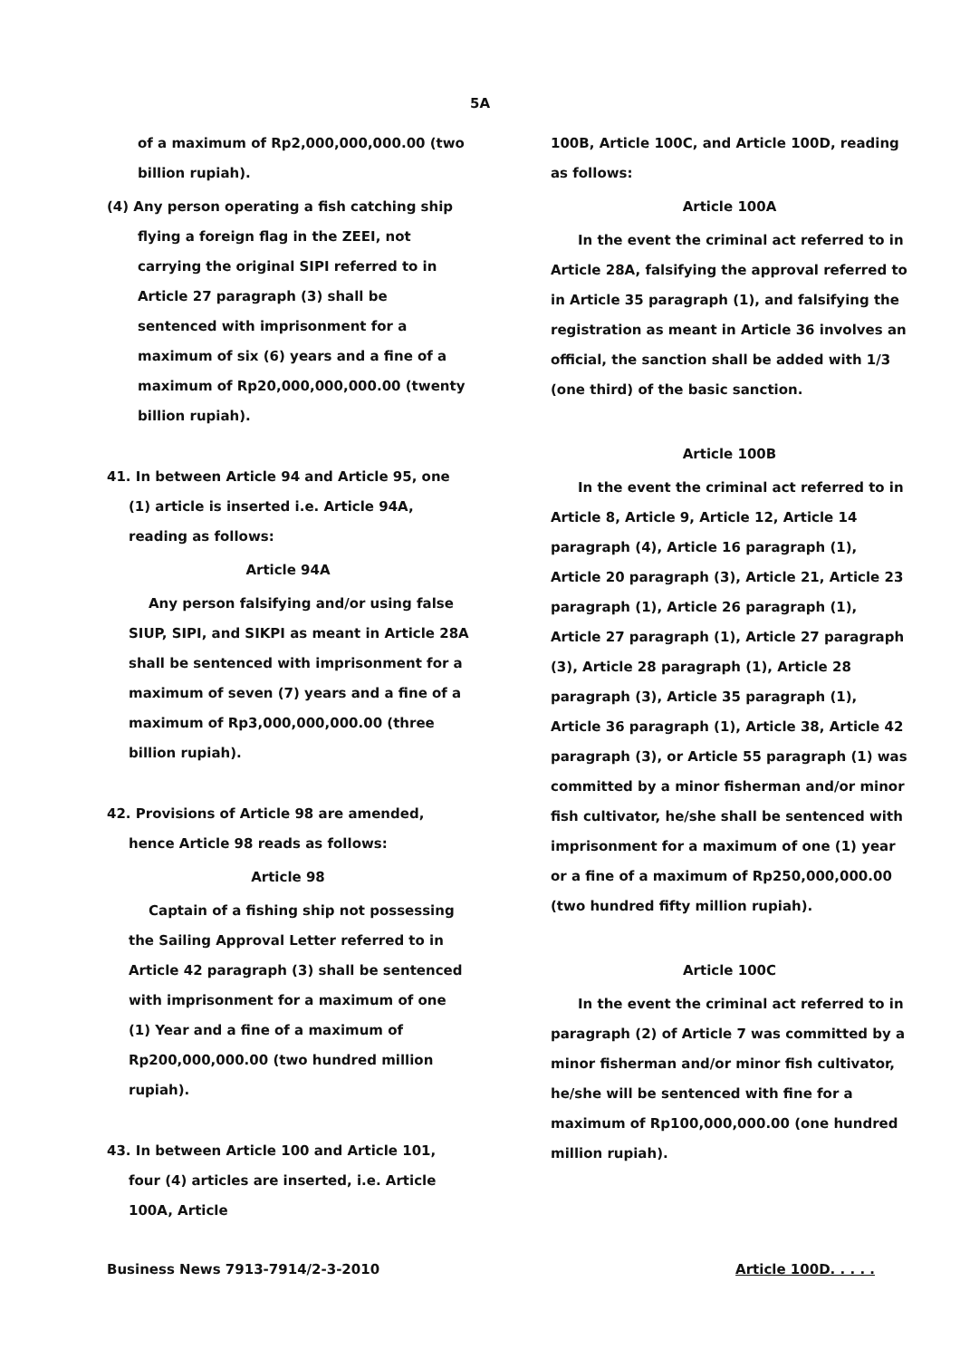5A
of a maximum of Rp2,000,000,000.00 (two billion rupiah).
(4) Any person operating a fish catching ship flying a foreign flag in the ZEEI, not carrying the original SIPI referred to in Article 27 paragraph (3) shall be sentenced with imprisonment for a maximum of six (6) years and a fine of a maximum of Rp20,000,000,000.00 (twenty billion rupiah).
41. In between Article 94 and Article 95, one (1) article is inserted i.e. Article 94A, reading as follows:
Article 94A
Any person falsifying and/or using false SIUP, SIPI, and SIKPI as meant in Article 28A shall be sentenced with imprisonment for a maximum of seven (7) years and a fine of a maximum of Rp3,000,000,000.00 (three billion rupiah).
42. Provisions of Article 98 are amended, hence Article 98 reads as follows:
Article 98
Captain of a fishing ship not possessing the Sailing Approval Letter referred to in Article 42 paragraph (3) shall be sentenced with imprisonment for a maximum of one (1) Year and a fine of a maximum of Rp200,000,000.00 (two hundred million rupiah).
43. In between Article 100 and Article 101, four (4) articles are inserted, i.e. Article 100A, Article
100B, Article 100C, and Article 100D, reading as follows:
Article 100A
In the event the criminal act referred to in Article 28A, falsifying the approval referred to in Article 35 paragraph (1), and falsifying the registration as meant in Article 36 involves an official, the sanction shall be added with 1/3 (one third) of the basic sanction.
Article 100B
In the event the criminal act referred to in Article 8, Article 9, Article 12, Article 14 paragraph (4), Article 16 paragraph (1), Article 20 paragraph (3), Article 21, Article 23 paragraph (1), Article 26 paragraph (1), Article 27 paragraph (1), Article 27 paragraph (3), Article 28 paragraph (1), Article 28 paragraph (3), Article 35 paragraph (1), Article 36 paragraph (1), Article 38, Article 42 paragraph (3), or Article 55 paragraph (1) was committed by a minor fisherman and/or minor fish cultivator, he/she shall be sentenced with imprisonment for a maximum of one (1) year or a fine of a maximum of Rp250,000,000.00 (two hundred fifty million rupiah).
Article 100C
In the event the criminal act referred to in paragraph (2) of Article 7 was committed by a minor fisherman and/or minor fish cultivator, he/she will be sentenced with fine for a maximum of Rp100,000,000.00 (one hundred million rupiah).
Business News 7913-7914/2-3-2010 Article 100D. . . . .